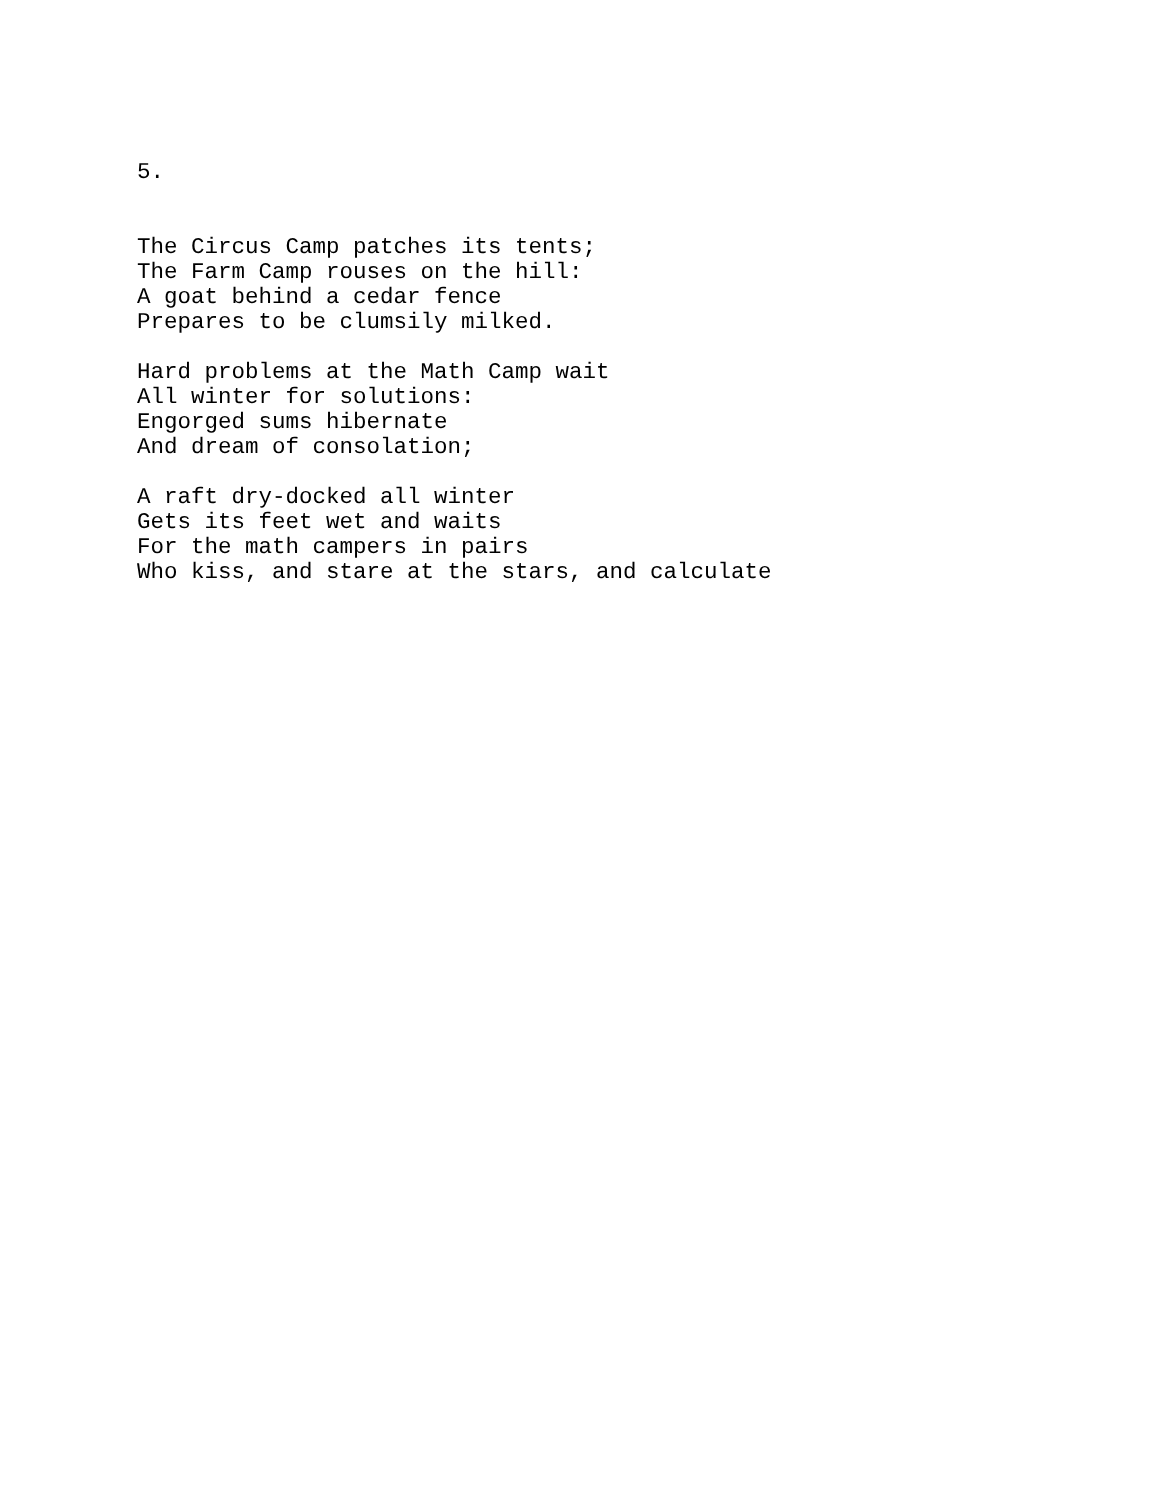5.
The Circus Camp patches its tents; The Farm Camp rouses on the hill: A goat behind a cedar fence Prepares to be clumsily milked.
Hard problems at the Math Camp wait All winter for solutions: Engorged sums hibernate And dream of consolation;
A raft dry-docked all winter Gets its feet wet and waits For the math campers in pairs Who kiss, and stare at the stars, and calculate